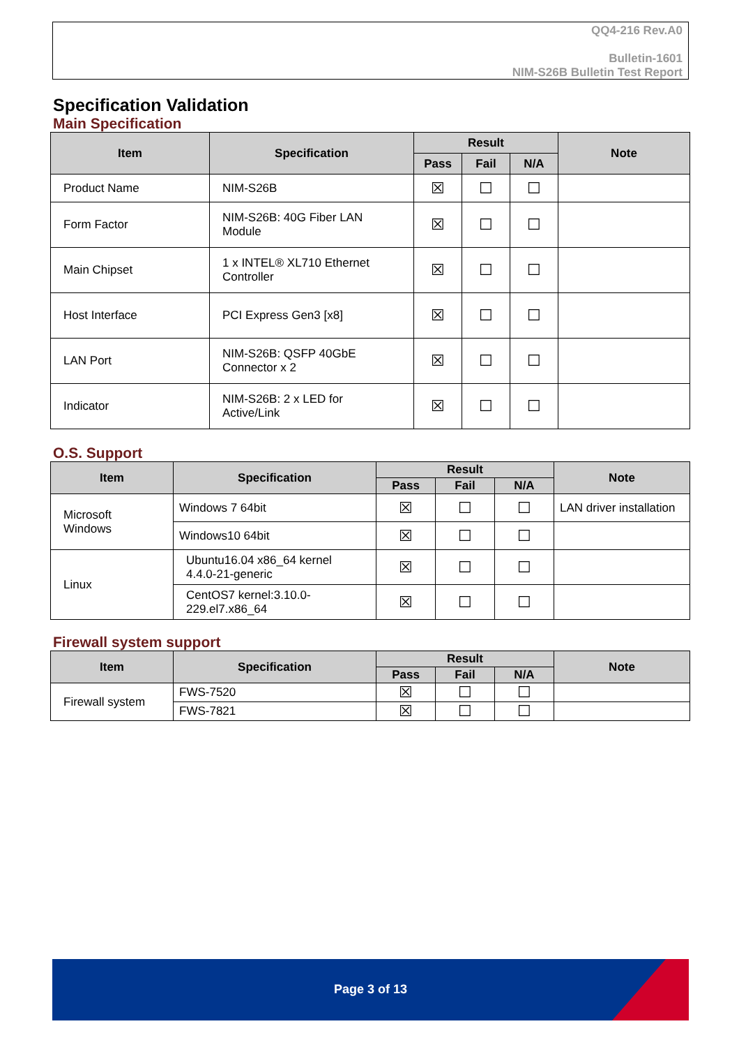QQ4-216 Rev.A0
Bulletin-1601
NIM-S26B Bulletin Test Report
Specification Validation
Main Specification
| Item | Specification | Result | | | Note |
| --- | --- | --- | --- | --- | --- |
| | | Pass | Fail | N/A | |
| Product Name | NIM-S26B | ☒ | ☐ | ☐ | |
| Form Factor | NIM-S26B: 40G Fiber LAN Module | ☒ | ☐ | ☐ | |
| Main Chipset | 1 x INTEL® XL710 Ethernet Controller | ☒ | ☐ | ☐ | |
| Host Interface | PCI Express Gen3 [x8] | ☒ | ☐ | ☐ | |
| LAN Port | NIM-S26B: QSFP 40GbE Connector x 2 | ☒ | ☐ | ☐ | |
| Indicator | NIM-S26B: 2 x LED for Active/Link | ☒ | ☐ | ☐ | |
O.S. Support
| Item | Specification | Result | | | Note |
| --- | --- | --- | --- | --- | --- |
| | | Pass | Fail | N/A | |
| Microsoft Windows | Windows 7 64bit | ☒ | ☐ | ☐ | LAN driver installation |
| | Windows10 64bit | ☒ | ☐ | ☐ | |
| Linux | Ubuntu16.04 x86_64 kernel 4.4.0-21-generic | ☒ | ☐ | ☐ | |
| | CentOS7 kernel:3.10.0-229.el7.x86_64 | ☒ | ☐ | ☐ | |
Firewall system support
| Item | Specification | Result | | | Note |
| --- | --- | --- | --- | --- | --- |
| | | Pass | Fail | N/A | |
| Firewall system | FWS-7520 | ☒ | ☐ | ☐ | |
| | FWS-7821 | ☒ | ☐ | ☐ | |
Page 3 of 13